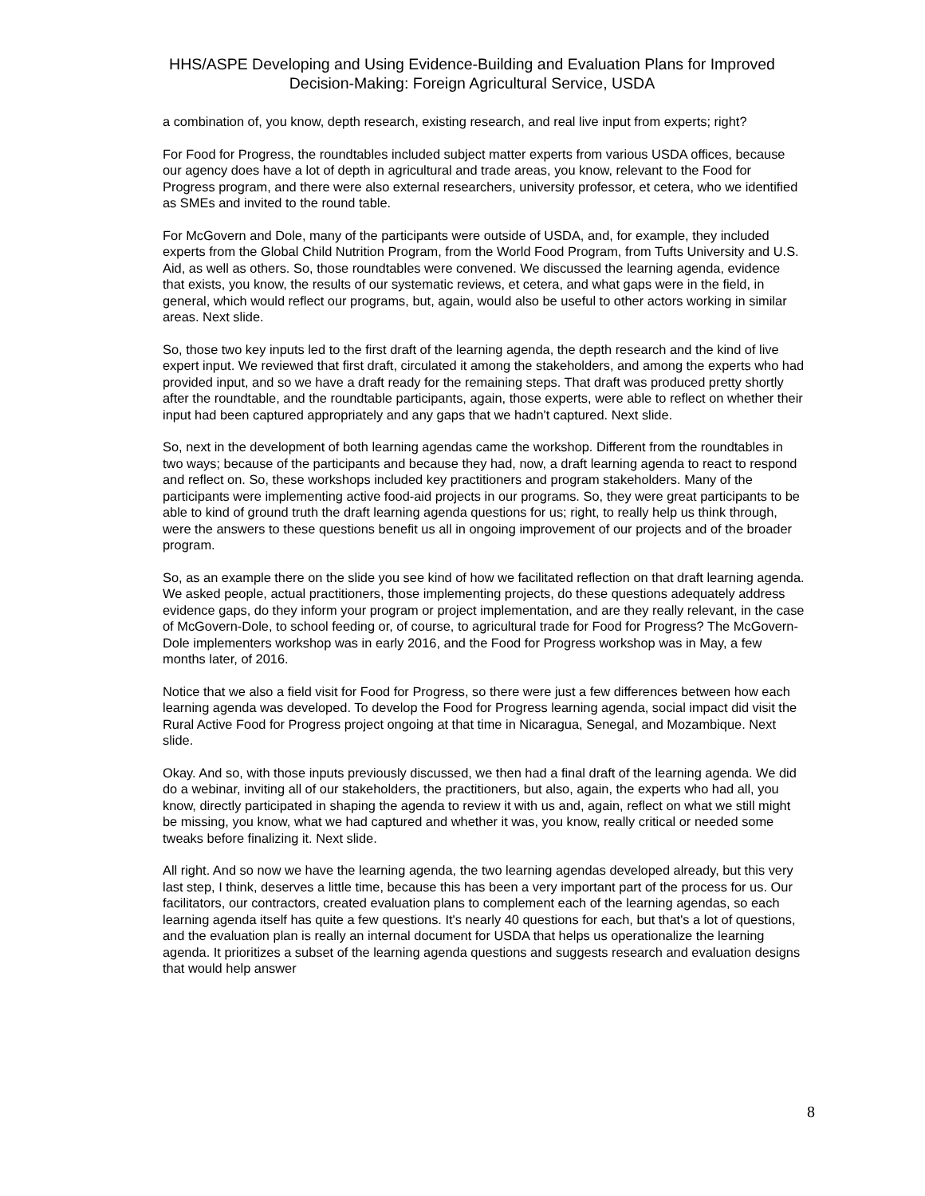HHS/ASPE Developing and Using Evidence-Building and Evaluation Plans for Improved
Decision-Making: Foreign Agricultural Service, USDA
a combination of, you know, depth research, existing research, and real live input from experts; right?
For Food for Progress, the roundtables included subject matter experts from various USDA offices, because our agency does have a lot of depth in agricultural and trade areas, you know, relevant to the Food for Progress program, and there were also external researchers, university professor, et cetera, who we identified as SMEs and invited to the round table.
For McGovern and Dole, many of the participants were outside of USDA, and, for example, they included experts from the Global Child Nutrition Program, from the World Food Program, from Tufts University and U.S. Aid, as well as others. So, those roundtables were convened. We discussed the learning agenda, evidence that exists, you know, the results of our systematic reviews, et cetera, and what gaps were in the field, in general, which would reflect our programs, but, again, would also be useful to other actors working in similar areas. Next slide.
So, those two key inputs led to the first draft of the learning agenda, the depth research and the kind of live expert input. We reviewed that first draft, circulated it among the stakeholders, and among the experts who had provided input, and so we have a draft ready for the remaining steps. That draft was produced pretty shortly after the roundtable, and the roundtable participants, again, those experts, were able to reflect on whether their input had been captured appropriately and any gaps that we hadn't captured. Next slide.
So, next in the development of both learning agendas came the workshop. Different from the roundtables in two ways; because of the participants and because they had, now, a draft learning agenda to react to respond and reflect on. So, these workshops included key practitioners and program stakeholders. Many of the participants were implementing active food-aid projects in our programs. So, they were great participants to be able to kind of ground truth the draft learning agenda questions for us; right, to really help us think through, were the answers to these questions benefit us all in ongoing improvement of our projects and of the broader program.
So, as an example there on the slide you see kind of how we facilitated reflection on that draft learning agenda. We asked people, actual practitioners, those implementing projects, do these questions adequately address evidence gaps, do they inform your program or project implementation, and are they really relevant, in the case of McGovern-Dole, to school feeding or, of course, to agricultural trade for Food for Progress? The McGovern-Dole implementers workshop was in early 2016, and the Food for Progress workshop was in May, a few months later, of 2016.
Notice that we also a field visit for Food for Progress, so there were just a few differences between how each learning agenda was developed. To develop the Food for Progress learning agenda, social impact did visit the Rural Active Food for Progress project ongoing at that time in Nicaragua, Senegal, and Mozambique. Next slide.
Okay. And so, with those inputs previously discussed, we then had a final draft of the learning agenda. We did do a webinar, inviting all of our stakeholders, the practitioners, but also, again, the experts who had all, you know, directly participated in shaping the agenda to review it with us and, again, reflect on what we still might be missing, you know, what we had captured and whether it was, you know, really critical or needed some tweaks before finalizing it. Next slide.
All right. And so now we have the learning agenda, the two learning agendas developed already, but this very last step, I think, deserves a little time, because this has been a very important part of the process for us. Our facilitators, our contractors, created evaluation plans to complement each of the learning agendas, so each learning agenda itself has quite a few questions. It's nearly 40 questions for each, but that's a lot of questions, and the evaluation plan is really an internal document for USDA that helps us operationalize the learning agenda. It prioritizes a subset of the learning agenda questions and suggests research and evaluation designs that would help answer
8